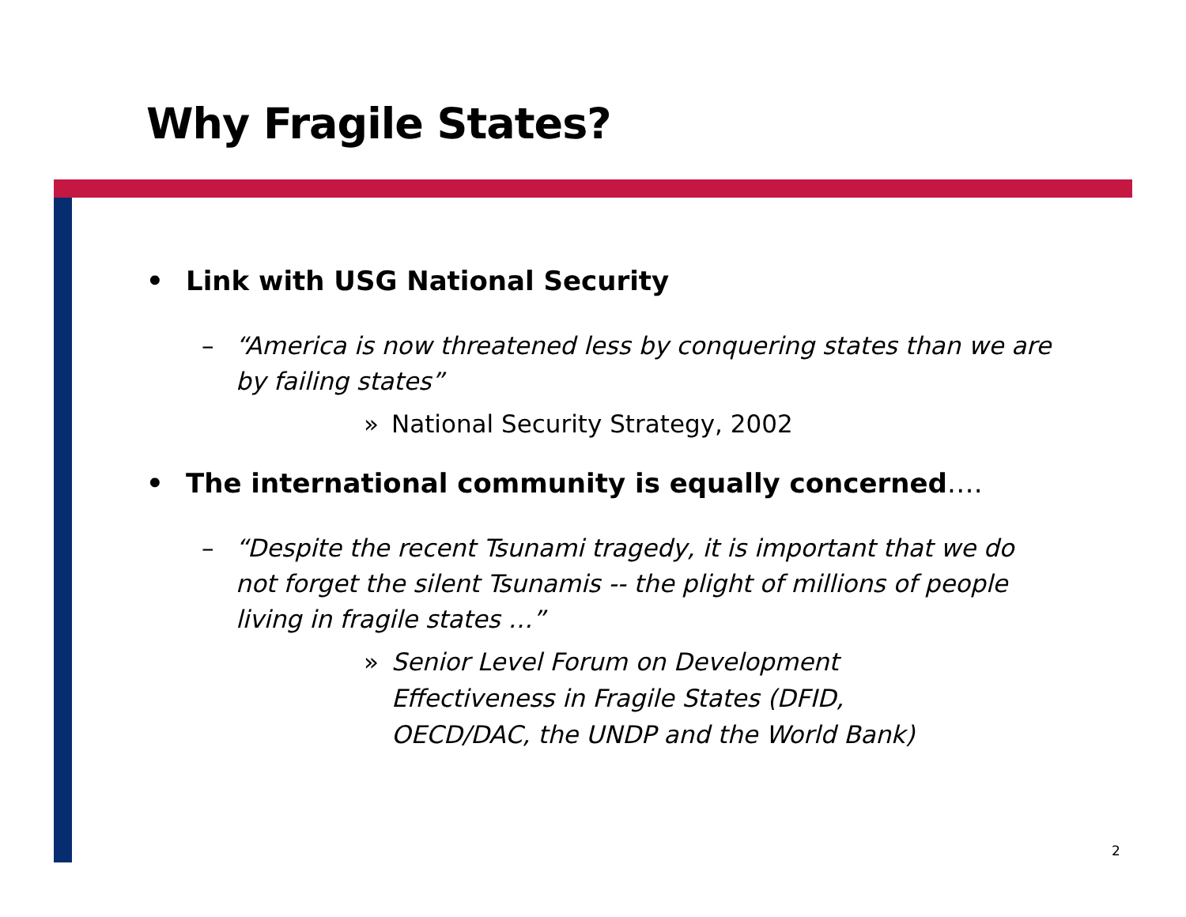Why Fragile States?
• Link with USG National Security
– “America is now threatened less by conquering states than we are by failing states”
» National Security Strategy, 2002
• The international community is equally concerned….
– “Despite the recent Tsunami tragedy, it is important that we do not forget the silent Tsunamis -- the plight of millions of people living in fragile states …”
» Senior Level Forum on Development Effectiveness in Fragile States (DFID, OECD/DAC, the UNDP and the World Bank)
2